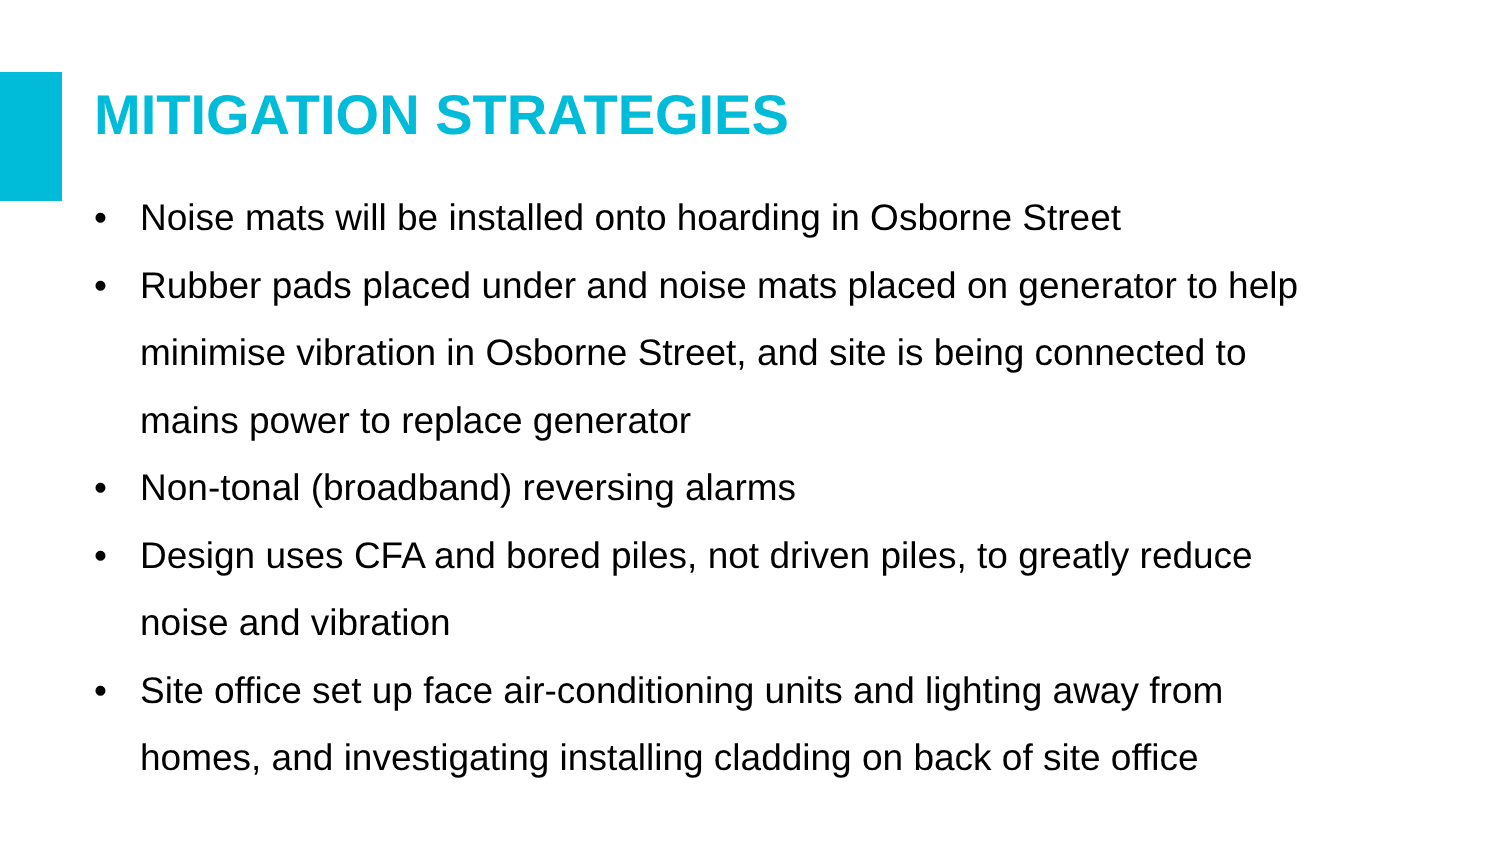MITIGATION STRATEGIES
• Noise mats will be installed onto hoarding in Osborne Street
• Rubber pads placed under and noise mats placed on generator to help minimise vibration in Osborne Street, and site is being connected to mains power to replace generator
• Non-tonal (broadband) reversing alarms
• Design uses CFA and bored piles, not driven piles, to greatly reduce noise and vibration
• Site office set up face air-conditioning units and lighting away from homes, and investigating installing cladding on back of site office